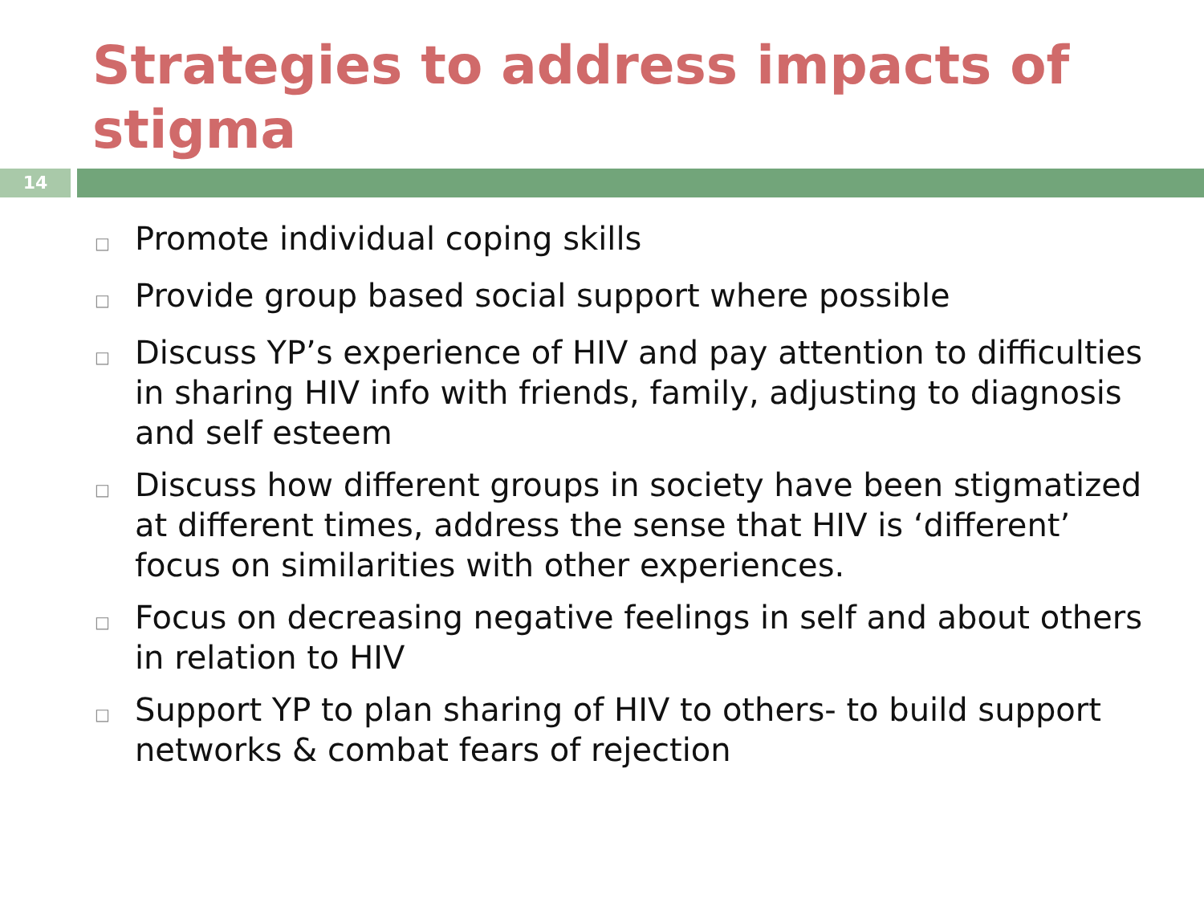Strategies to address impacts of stigma
14
□ Promote individual coping skills
□ Provide group based social support where possible
□ Discuss YP’s experience of HIV and pay attention to difficulties in sharing HIV info with friends, family, adjusting to diagnosis and self esteem
□ Discuss how different groups in society have been stigmatized at different times, address the sense that HIV is ‘different’ focus on similarities with other experiences.
□ Focus on decreasing negative feelings in self and about others in relation to HIV
□ Support YP to plan sharing of HIV to others- to build support networks & combat fears of rejection